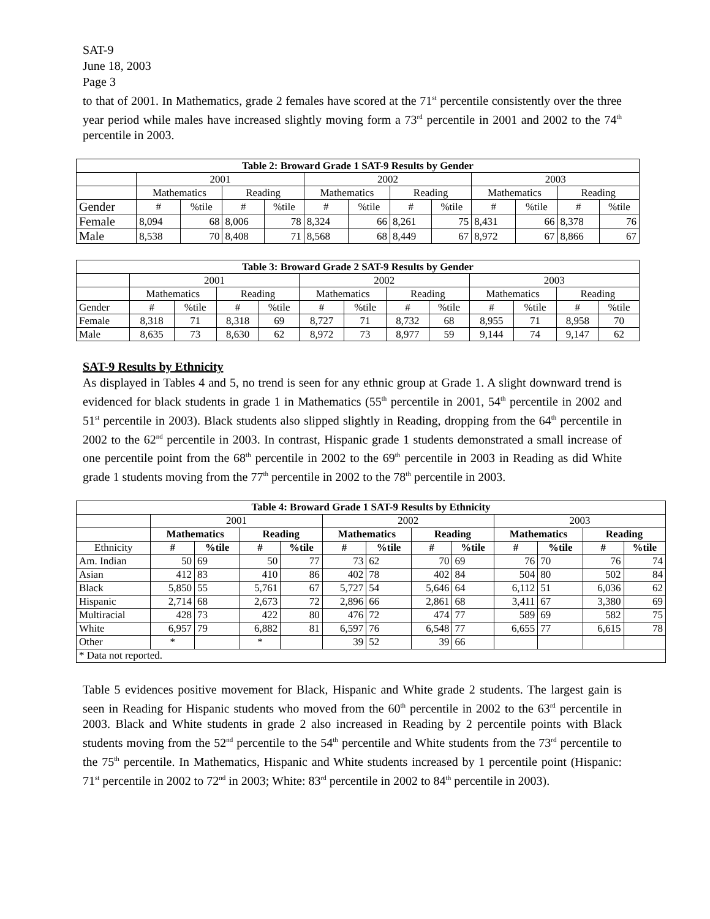SAT-9
June 18, 2003
Page 3
to that of 2001. In Mathematics, grade 2 females have scored at the 71<sup>st</sup> percentile consistently over the three year period while males have increased slightly moving form a 73<sup>rd</sup> percentile in 2001 and 2002 to the 74<sup>th</sup> percentile in 2003.
| Table 2: Broward Grade 1 SAT-9 Results by Gender | | | | | | | | | | | | |
| | 2001 | | | | 2002 | | | | 2003 | | | |
| | Mathematics | | Reading | | Mathematics | | Reading | | Mathematics | | Reading | |
| Gender | # | %tile | # | %tile | # | %tile | # | %tile | # | %tile | # | %tile |
| Female | 8,094 | 68 | 8,006 | 78 | 8,324 | 66 | 8,261 | 75 | 8,431 | 66 | 8,378 | 76 |
| Male | 8,538 | 70 | 8,408 | 71 | 8,568 | 68 | 8,449 | 67 | 8,972 | 67 | 8,866 | 67 |
| Table 3: Broward Grade 2 SAT-9 Results by Gender | | | | | | | | | | | | |
| | 2001 | | | | 2002 | | | | 2003 | | | |
| | Mathematics | | Reading | | Mathematics | | Reading | | Mathematics | | Reading | |
| Gender | # | %tile | # | %tile | # | %tile | # | %tile | # | %tile | # | %tile |
| Female | 8,318 | 71 | 8,318 | 69 | 8,727 | 71 | 8,732 | 68 | 8,955 | 71 | 8,958 | 70 |
| Male | 8,635 | 73 | 8,630 | 62 | 8,972 | 73 | 8,977 | 59 | 9,144 | 74 | 9,147 | 62 |
SAT-9 Results by Ethnicity
As displayed in Tables 4 and 5, no trend is seen for any ethnic group at Grade 1. A slight downward trend is evidenced for black students in grade 1 in Mathematics (55<sup>th</sup> percentile in 2001, 54<sup>th</sup> percentile in 2002 and 51<sup>st</sup> percentile in 2003). Black students also slipped slightly in Reading, dropping from the 64<sup>th</sup> percentile in 2002 to the 62<sup>nd</sup> percentile in 2003. In contrast, Hispanic grade 1 students demonstrated a small increase of one percentile point from the 68<sup>th</sup> percentile in 2002 to the 69<sup>th</sup> percentile in 2003 in Reading as did White grade 1 students moving from the 77<sup>th</sup> percentile in 2002 to the 78<sup>th</sup> percentile in 2003.
| Table 4: Broward Grade 1 SAT-9 Results by Ethnicity | | | | | | | | | | | | |
| | 2001 | | | | 2002 | | | | 2003 | | | |
| | Mathematics | | Reading | | Mathematics | | Reading | | Mathematics | | Reading | |
| Ethnicity | # | %tile | # | %tile | # | %tile | # | %tile | # | %tile | # | %tile |
| Am. Indian | 50 | 69 | 50 | 77 | 73 | 62 | 70 | 69 | 76 | 70 | 76 | 74 |
| Asian | 412 | 83 | 410 | 86 | 402 | 78 | 402 | 84 | 504 | 80 | 502 | 84 |
| Black | 5,850 | 55 | 5,761 | 67 | 5,727 | 54 | 5,646 | 64 | 6,112 | 51 | 6,036 | 62 |
| Hispanic | 2,714 | 68 | 2,673 | 72 | 2,896 | 66 | 2,861 | 68 | 3,411 | 67 | 3,380 | 69 |
| Multiracial | 428 | 73 | 422 | 80 | 476 | 72 | 474 | 77 | 589 | 69 | 582 | 75 |
| White | 6,957 | 79 | 6,882 | 81 | 6,597 | 76 | 6,548 | 77 | 6,655 | 77 | 6,615 | 78 |
| Other | * | | * | | 39 | 52 | 39 | 66 | | | | |
| * Data not reported. | | | | | | | | | | | | |
Table 5 evidences positive movement for Black, Hispanic and White grade 2 students. The largest gain is seen in Reading for Hispanic students who moved from the 60<sup>th</sup> percentile in 2002 to the 63<sup>rd</sup> percentile in 2003. Black and White students in grade 2 also increased in Reading by 2 percentile points with Black students moving from the 52<sup>nd</sup> percentile to the 54<sup>th</sup> percentile and White students from the 73<sup>rd</sup> percentile to the 75<sup>th</sup> percentile. In Mathematics, Hispanic and White students increased by 1 percentile point (Hispanic: 71<sup>st</sup> percentile in 2002 to 72<sup>nd</sup> in 2003; White: 83<sup>rd</sup> percentile in 2002 to 84<sup>th</sup> percentile in 2003).